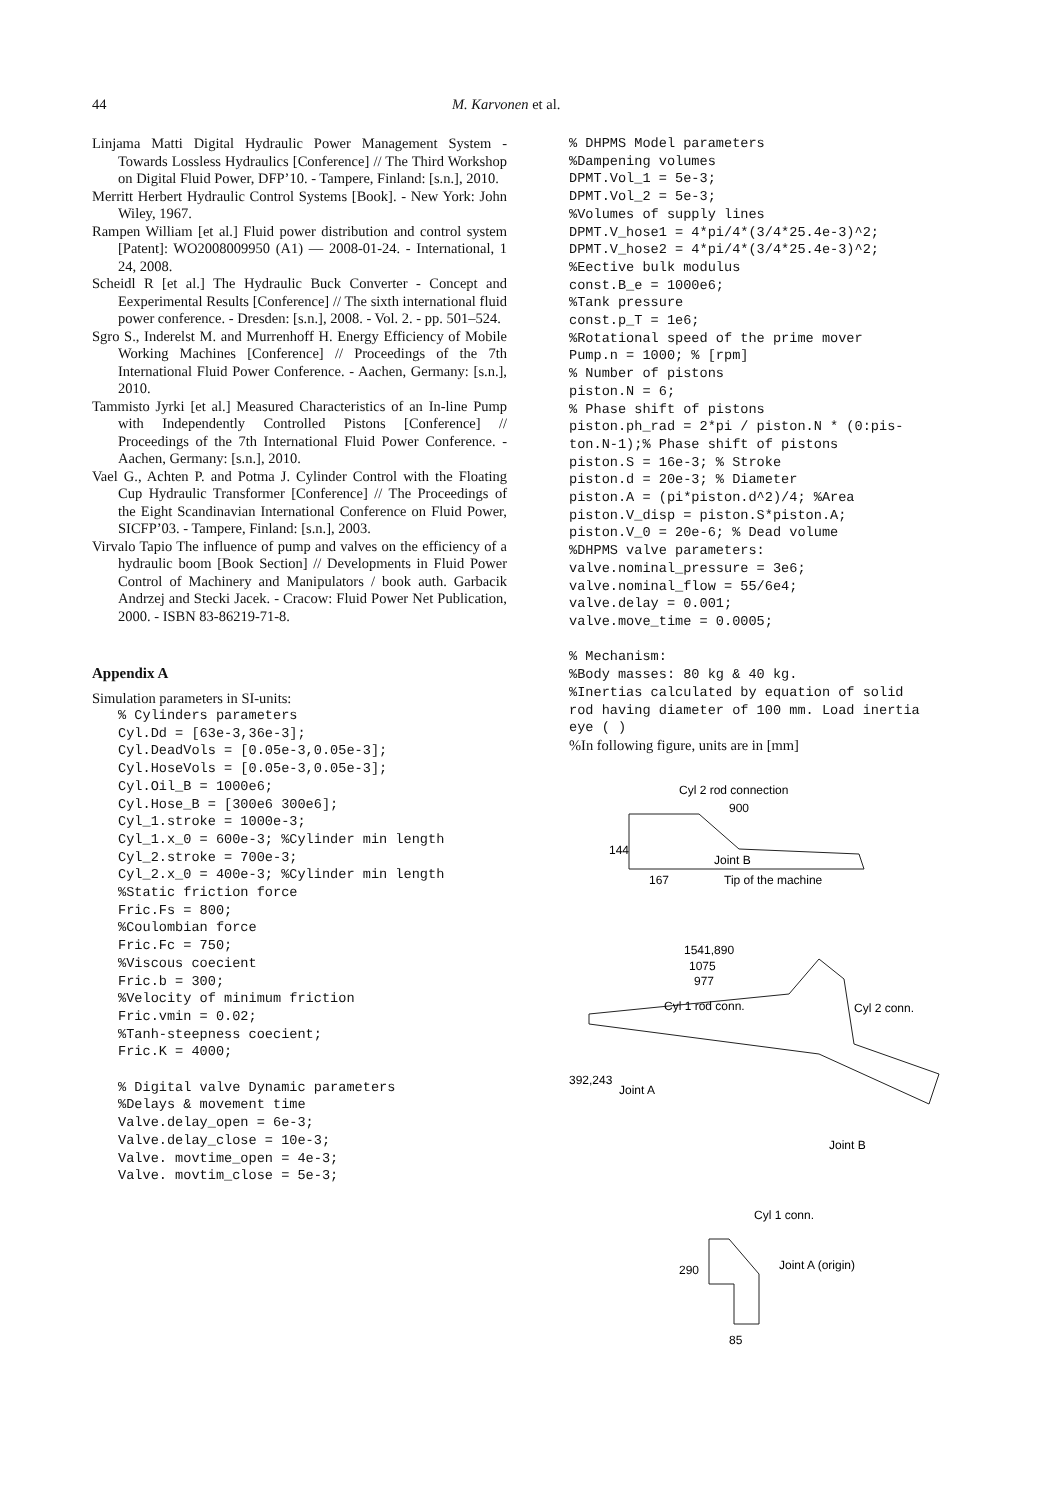44 M. Karvonen et al.
Linjama Matti Digital Hydraulic Power Management System - Towards Lossless Hydraulics [Conference] // The Third Workshop on Digital Fluid Power, DFP’10. - Tampere, Finland: [s.n.], 2010.
Merritt Herbert Hydraulic Control Systems [Book]. - New York: John Wiley, 1967.
Rampen William [et al.] Fluid power distribution and control system [Patent]: WO2008009950 (A1) — 2008-01-24. - International, 1 24, 2008.
Scheidl R [et al.] The Hydraulic Buck Converter - Concept and Eexperimental Results [Conference] // The sixth international fluid power conference. - Dresden: [s.n.], 2008. - Vol. 2. - pp. 501–524.
Sgro S., Inderelst M. and Murrenhoff H. Energy Efficiency of Mobile Working Machines [Conference] // Proceedings of the 7th International Fluid Power Conference. - Aachen, Germany: [s.n.], 2010.
Tammisto Jyrki [et al.] Measured Characteristics of an In-line Pump with Independently Controlled Pistons [Conference] // Proceedings of the 7th International Fluid Power Conference. - Aachen, Germany: [s.n.], 2010.
Vael G., Achten P. and Potma J. Cylinder Control with the Floating Cup Hydraulic Transformer [Conference] // The Proceedings of the Eight Scandinavian International Conference on Fluid Power, SICFP’03. - Tampere, Finland: [s.n.], 2003.
Virvalo Tapio The influence of pump and valves on the efficiency of a hydraulic boom [Book Section] // Developments in Fluid Power Control of Machinery and Manipulators / book auth. Garbacik Andrzej and Stecki Jacek. - Cracow: Fluid Power Net Publication, 2000. - ISBN 83-86219-71-8.
Appendix A
Simulation parameters in SI-units:
% Cylinders parameters
Cyl.Dd = [63e-3,36e-3];
Cyl.DeadVols = [0.05e-3,0.05e-3];
Cyl.HoseVols = [0.05e-3,0.05e-3];
Cyl.Oil_B = 1000e6;
Cyl.Hose_B = [300e6 300e6];
Cyl_1.stroke = 1000e-3;
Cyl_1.x_0 = 600e-3; %Cylinder min length
Cyl_2.stroke = 700e-3;
Cyl_2.x_0 = 400e-3; %Cylinder min length
%Static friction force
Fric.Fs = 800;
%Coulombian force
Fric.Fc = 750;
%Viscous coecient
Fric.b = 300;
%Velocity of minimum friction
Fric.vmin = 0.02;
%Tanh-steepness coecient;
Fric.K = 4000;

% Digital valve Dynamic parameters
%Delays & movement time
Valve.delay_open = 6e-3;
Valve.delay_close = 10e-3;
Valve. movtime_open = 4e-3;
Valve. movtim_close = 5e-3;
% DHPMS Model parameters
%Dampening volumes
DPMT.Vol_1 = 5e-3;
DPMT.Vol_2 = 5e-3;
%Volumes of supply lines
DPMT.V_hose1 = 4*pi/4*(3/4*25.4e-3)^2;
DPMT.V_hose2 = 4*pi/4*(3/4*25.4e-3)^2;
%Eective bulk modulus
const.B_e = 1000e6;
%Tank pressure
const.p_T = 1e6;
%Rotational speed of the prime mover
Pump.n = 1000; % [rpm]
% Number of pistons
piston.N = 6;
% Phase shift of pistons
piston.ph_rad = 2*pi / piston.N * (0:pis-
ton.N-1);% Phase shift of pistons
piston.S = 16e-3; % Stroke
piston.d = 20e-3; % Diameter
piston.A = (pi*piston.d^2)/4; %Area
piston.V_disp = piston.S*piston.A;
piston.V_0 = 20e-6; % Dead volume
%DHPMS valve parameters:
valve.nominal_pressure = 3e6;
valve.nominal_flow = 55/6e4;
valve.delay = 0.001;
valve.move_time = 0.0005;

% Mechanism:
%Body masses: 80 kg & 40 kg.
%Inertias calculated by equation of solid
rod having diameter of 100 mm. Load inertia
eye ( )
%In following figure, units are in [mm]
Cyl 2 rod connection
900
144
Joint B
167
Tip of the machine
1541,890
1075
977
Cyl 1 rod conn.
Cyl 2 conn.
392,243
Joint A
Joint B
Cyl 1 conn.
290
Joint A (origin)
85